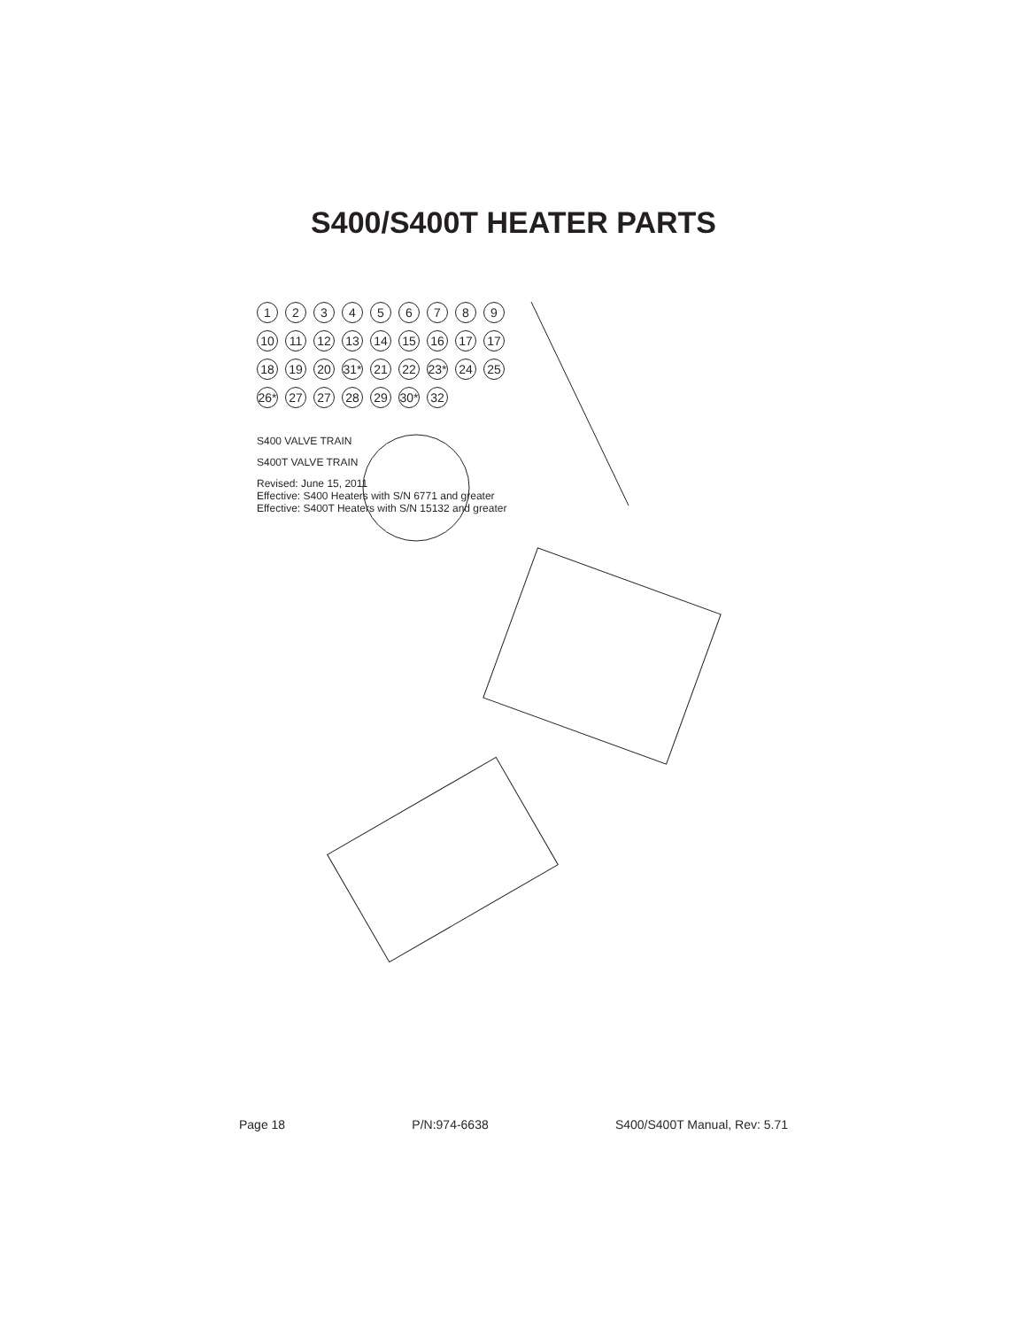S400/S400T HEATER PARTS
123456789 10 11 12 13 14 15 16 17 17 18 19 20 31* 21 22 23* 24 25 26* 27 27 28 29 30* 32
S400 VALVE TRAIN
S400T VALVE TRAIN
Revised: June 15, 2011
Effective: S400 Heaters with S/N 6771 and greater
Effective: S400T Heaters with S/N 15132 and greater
Page 18 P/N:974-6638 S400/S400T Manual, Rev: 5.71